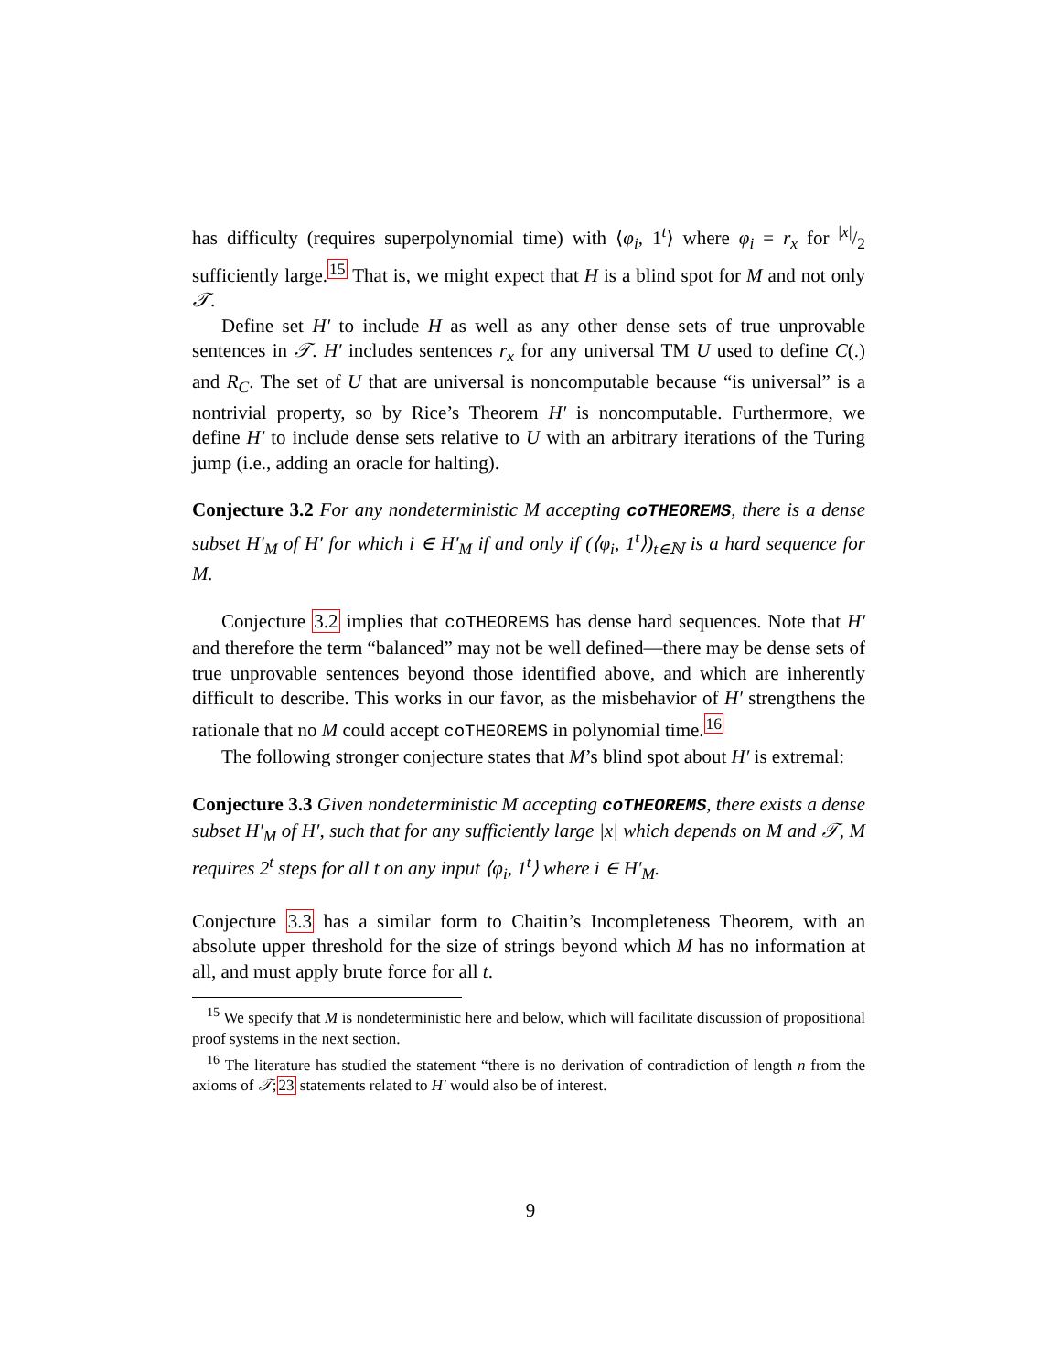has difficulty (requires superpolynomial time) with ⟨φ<sub>i</sub>, 1<sup>t</sup>⟩ where φ<sub>i</sub> = r<sub>x</sub> for |x|/2 sufficiently large.<sup>15</sup> That is, we might expect that H is a blind spot for M and not only 𝒯.
Define set H′ to include H as well as any other dense sets of true unprovable sentences in 𝒯. H′ includes sentences r<sub>x</sub> for any universal TM U used to define C(.) and R<sub>C</sub>. The set of U that are universal is noncomputable because “is universal” is a nontrivial property, so by Rice’s Theorem H′ is noncomputable. Furthermore, we define H′ to include dense sets relative to U with an arbitrary iterations of the Turing jump (i.e., adding an oracle for halting).
Conjecture 3.2 For any nondeterministic M accepting coTHEOREMS, there is a dense subset H′<sub>M</sub> of H′ for which i ∈ H′<sub>M</sub> if and only if (⟨φ<sub>i</sub>, 1<sup>t</sup>⟩)<sub>t∈ℕ</sub> is a hard sequence for M.
Conjecture 3.2 implies that coTHEOREMS has dense hard sequences. Note that H′ and therefore the term “balanced” may not be well defined—there may be dense sets of true unprovable sentences beyond those identified above, and which are inherently difficult to describe. This works in our favor, as the misbehavior of H′ strengthens the rationale that no M could accept coTHEOREMS in polynomial time.<sup>16</sup>
The following stronger conjecture states that M’s blind spot about H′ is extremal:
Conjecture 3.3 Given nondeterministic M accepting coTHEOREMS, there exists a dense subset H′<sub>M</sub> of H′, such that for any sufficiently large |x| which depends on M and 𝒯, M requires 2<sup>t</sup> steps for all t on any input ⟨φ<sub>i</sub>, 1<sup>t</sup>⟩ where i ∈ H′<sub>M</sub>.
Conjecture 3.3 has a similar form to Chaitin’s Incompleteness Theorem, with an absolute upper threshold for the size of strings beyond which M has no information at all, and must apply brute force for all t.
<sup>15</sup> We specify that M is nondeterministic here and below, which will facilitate discussion of propositional proof systems in the next section.
<sup>16</sup> The literature has studied the statement “there is no derivation of contradiction of length n from the axioms of 𝒯;23 statements related to H′ would also be of interest.
9